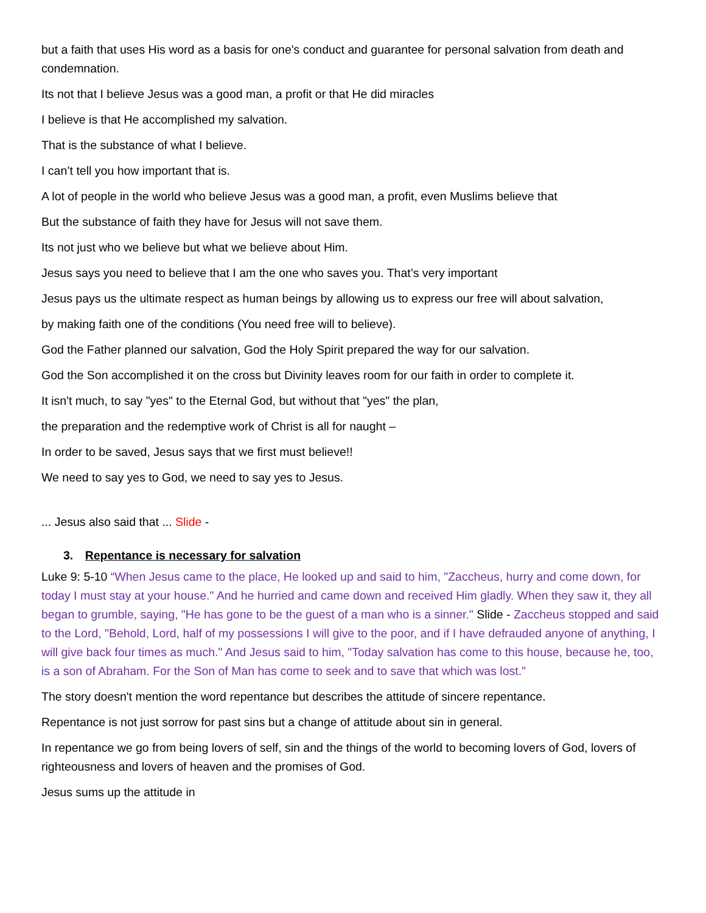but a faith that uses His word as a basis for one's conduct and guarantee for personal salvation from death and condemnation.
Its not that I believe Jesus was a good man, a profit or that He did miracles
I believe is that He accomplished my salvation.
That is the substance of what I believe.
I can’t tell you how important that is.
A lot of people in the world who believe Jesus was a good man, a profit, even Muslims believe that
But the substance of faith they have for Jesus will not save them.
Its not just who we believe but what we believe about Him.
Jesus says you need to believe that I am the one who saves you. That’s very important
Jesus pays us the ultimate respect as human beings by allowing us to express our free will about salvation,
by making faith one of the conditions (You need free will to believe).
God the Father planned our salvation, God the Holy Spirit prepared the way for our salvation.
God the Son accomplished it on the cross but Divinity leaves room for our faith in order to complete it.
It isn't much, to say "yes" to the Eternal God, but without that "yes" the plan,
the preparation and the redemptive work of Christ is all for naught –
In order to be saved, Jesus says that we first must believe!!
We need to say yes to God, we need to say yes to Jesus.
... Jesus also said that ... Slide -
3. Repentance is necessary for salvation
Luke 9: 5-10 “When Jesus came to the place, He looked up and said to him, "Zaccheus, hurry and come down, for today I must stay at your house." And he hurried and came down and received Him gladly. When they saw it, they all began to grumble, saying, "He has gone to be the guest of a man who is a sinner." Slide - Zaccheus stopped and said to the Lord, "Behold, Lord, half of my possessions I will give to the poor, and if I have defrauded anyone of anything, I will give back four times as much." And Jesus said to him, "Today salvation has come to this house, because he, too, is a son of Abraham. For the Son of Man has come to seek and to save that which was lost."
The story doesn't mention the word repentance but describes the attitude of sincere repentance.
Repentance is not just sorrow for past sins but a change of attitude about sin in general.
In repentance we go from being lovers of self, sin and the things of the world to becoming lovers of God, lovers of righteousness and lovers of heaven and the promises of God.
Jesus sums up the attitude in